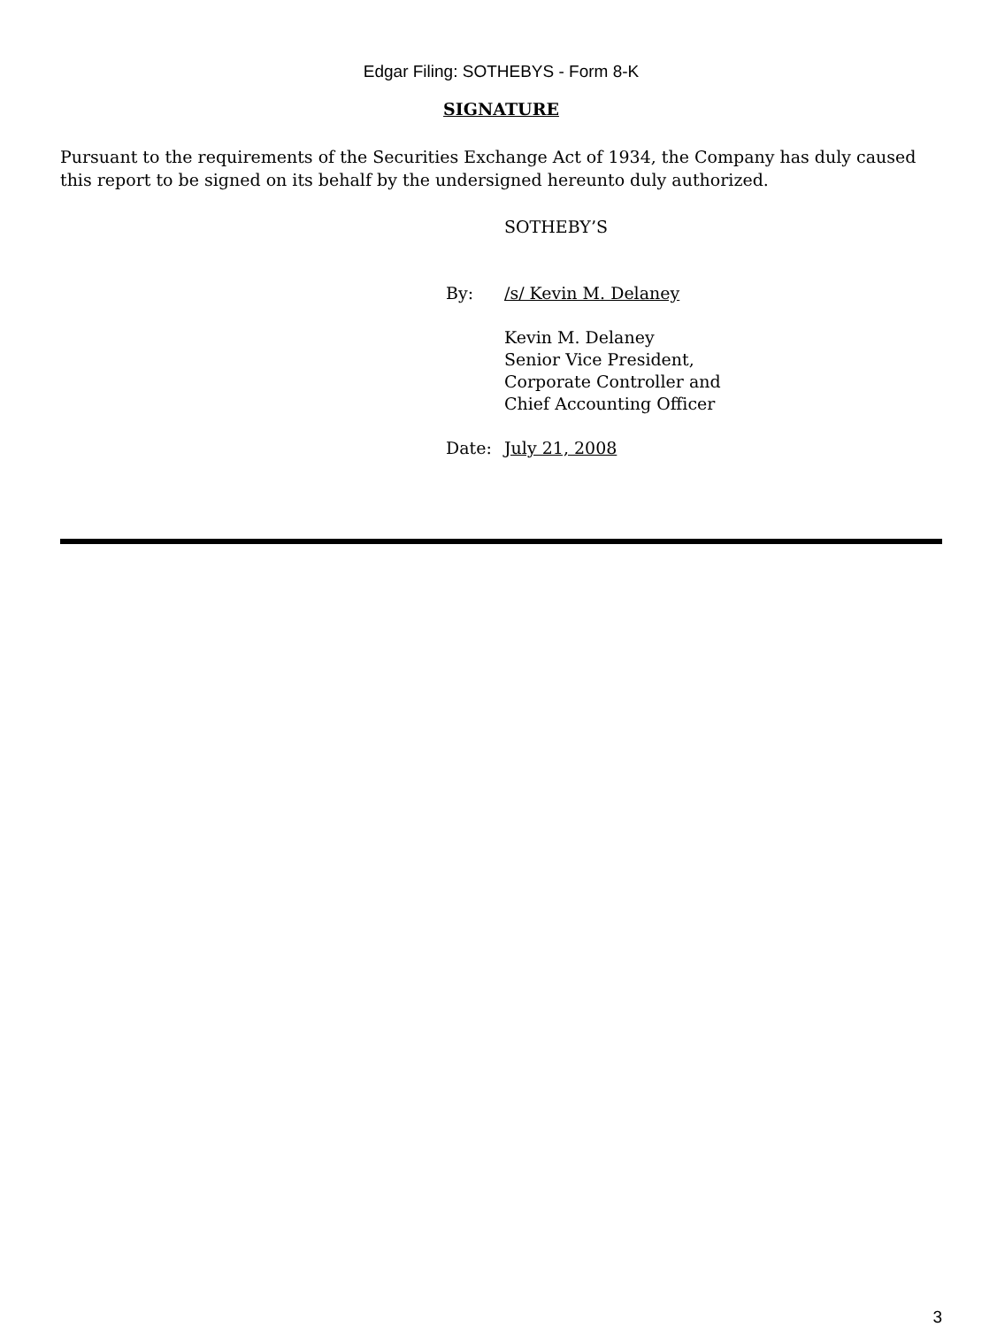Edgar Filing: SOTHEBYS - Form 8-K
SIGNATURE
Pursuant to the requirements of the Securities Exchange Act of 1934, the Company has duly caused this report to be signed on its behalf by the undersigned hereunto duly authorized.
SOTHEBY’S
By: /s/ Kevin M. Delaney
Kevin M. Delaney
Senior Vice President,
Corporate Controller and
Chief Accounting Officer
Date: July 21, 2008
3